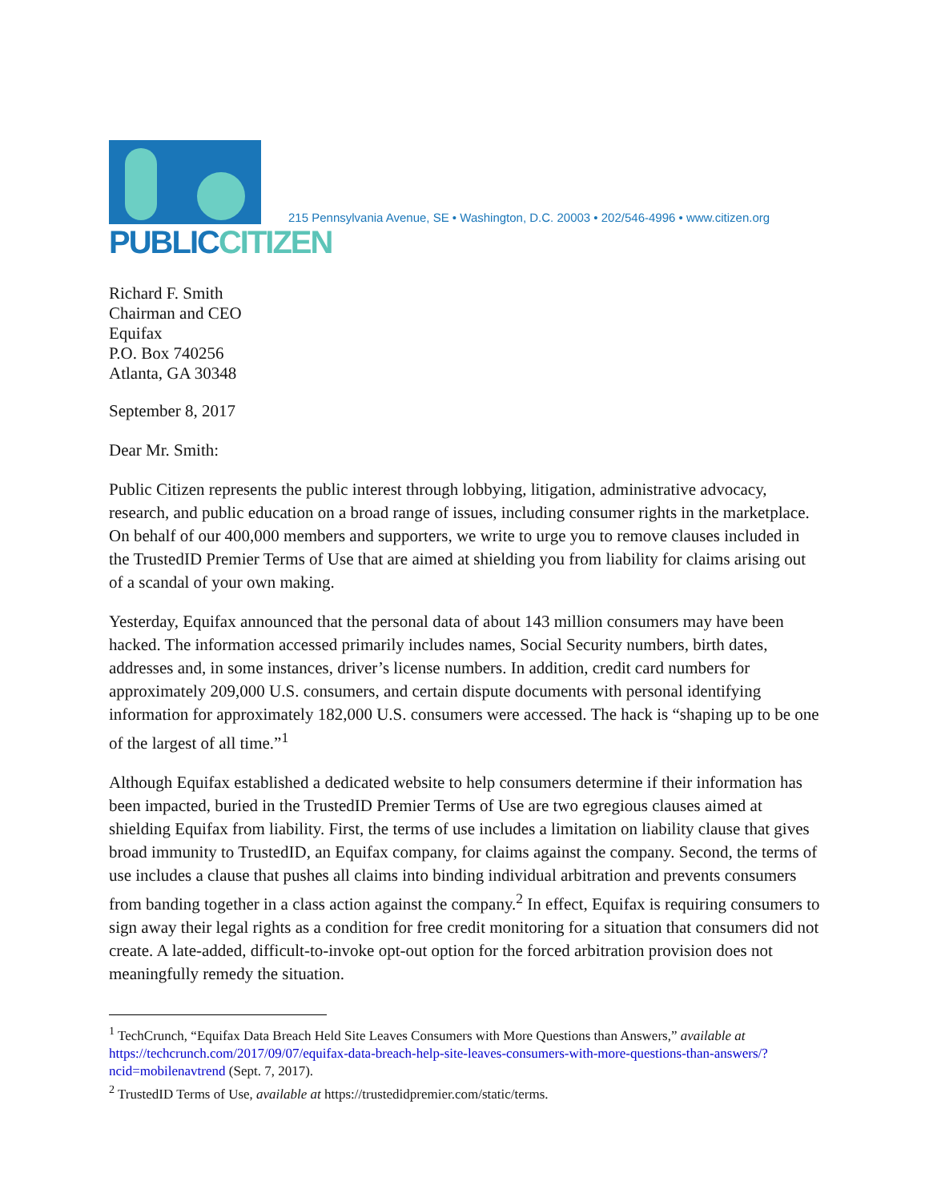PUBLICCITIZEN
215 Pennsylvania Avenue, SE • Washington, D.C. 20003 • 202/546-4996 • www.citizen.org
Richard F. Smith
Chairman and CEO
Equifax
P.O. Box 740256
Atlanta, GA 30348
September 8, 2017
Dear Mr. Smith:
Public Citizen represents the public interest through lobbying, litigation, administrative advocacy, research, and public education on a broad range of issues, including consumer rights in the marketplace. On behalf of our 400,000 members and supporters, we write to urge you to remove clauses included in the TrustedID Premier Terms of Use that are aimed at shielding you from liability for claims arising out of a scandal of your own making.
Yesterday, Equifax announced that the personal data of about 143 million consumers may have been hacked. The information accessed primarily includes names, Social Security numbers, birth dates, addresses and, in some instances, driver’s license numbers. In addition, credit card numbers for approximately 209,000 U.S. consumers, and certain dispute documents with personal identifying information for approximately 182,000 U.S. consumers were accessed. The hack is “shaping up to be one of the largest of all time.”<sup>1</sup>
Although Equifax established a dedicated website to help consumers determine if their information has been impacted, buried in the TrustedID Premier Terms of Use are two egregious clauses aimed at shielding Equifax from liability. First, the terms of use includes a limitation on liability clause that gives broad immunity to TrustedID, an Equifax company, for claims against the company. Second, the terms of use includes a clause that pushes all claims into binding individual arbitration and prevents consumers from banding together in a class action against the company.<sup>2</sup> In effect, Equifax is requiring consumers to sign away their legal rights as a condition for free credit monitoring for a situation that consumers did not create. A late-added, difficult-to-invoke opt-out option for the forced arbitration provision does not meaningfully remedy the situation.
<sup>1</sup> TechCrunch, “Equifax Data Breach Held Site Leaves Consumers with More Questions than Answers,” available at https://techcrunch.com/2017/09/07/equifax-data-breach-help-site-leaves-consumers-with-more-questions-than-answers/?ncid=mobilenavtrend (Sept. 7, 2017).
<sup>2</sup> TrustedID Terms of Use, available at https://trustedidpremier.com/static/terms.